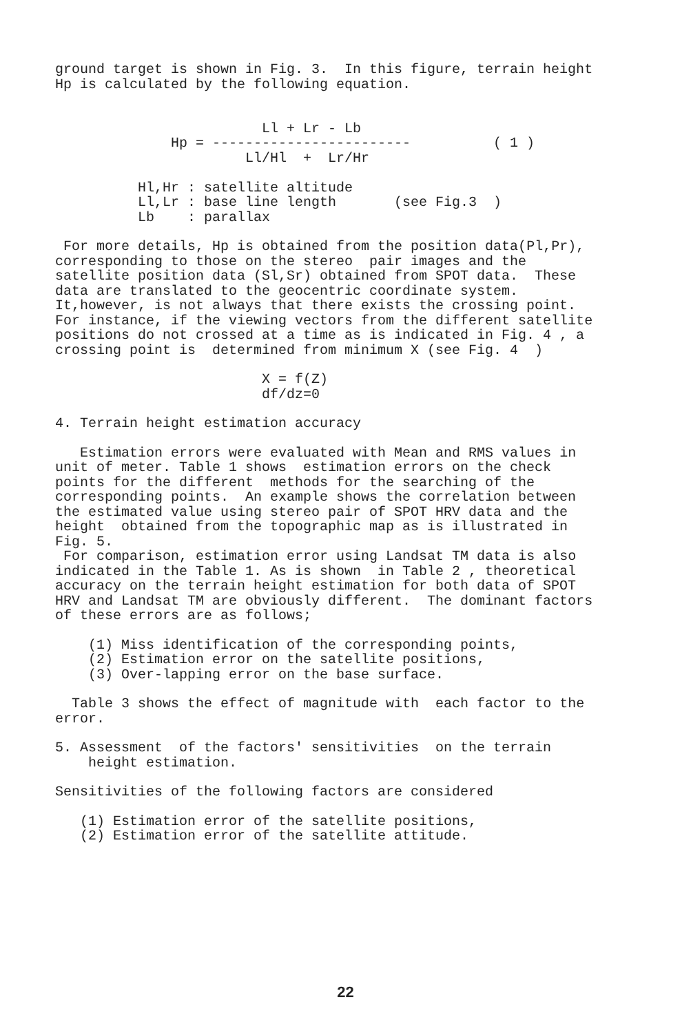ground target is shown in Fig. 3. In this figure, terrain height Hp is calculated by the following equation.
                         Ll + Lr - Lb
              Hp = ------------------------          ( 1 )
                       Ll/Hl  +  Lr/Hr

          Hl,Hr : satellite altitude
          Ll,Lr : base line length       (see Fig.3  )
          Lb    : parallax
For more details, Hp is obtained from the position data(Pl,Pr), corresponding to those on the stereo pair images and the satellite position data (Sl,Sr) obtained from SPOT data. These data are translated to the geocentric coordinate system. It,however, is not always that there exists the crossing point. For instance, if the viewing vectors from the different satellite positions do not crossed at a time as is indicated in Fig. 4 , a crossing point is determined from minimum X (see Fig. 4 )
                         X = f(Z)
                         df/dz=0
4. Terrain height estimation accuracy
Estimation errors were evaluated with Mean and RMS values in unit of meter. Table 1 shows estimation errors on the check points for the different methods for the searching of the corresponding points. An example shows the correlation between the estimated value using stereo pair of SPOT HRV data and the height obtained from the topographic map as is illustrated in Fig. 5. For comparison, estimation error using Landsat TM data is also indicated in the Table 1. As is shown in Table 2 , theoretical accuracy on the terrain height estimation for both data of SPOT HRV and Landsat TM are obviously different. The dominant factors of these errors are as follows;
(1) Miss identification of the corresponding points, (2) Estimation error on the satellite positions, (3) Over-lapping error on the base surface.
Table 3 shows the effect of magnitude with each factor to the error.
5. Assessment of the factors' sensitivities on the terrain height estimation.
Sensitivities of the following factors are considered
(1) Estimation error of the satellite positions, (2) Estimation error of the satellite attitude.
22